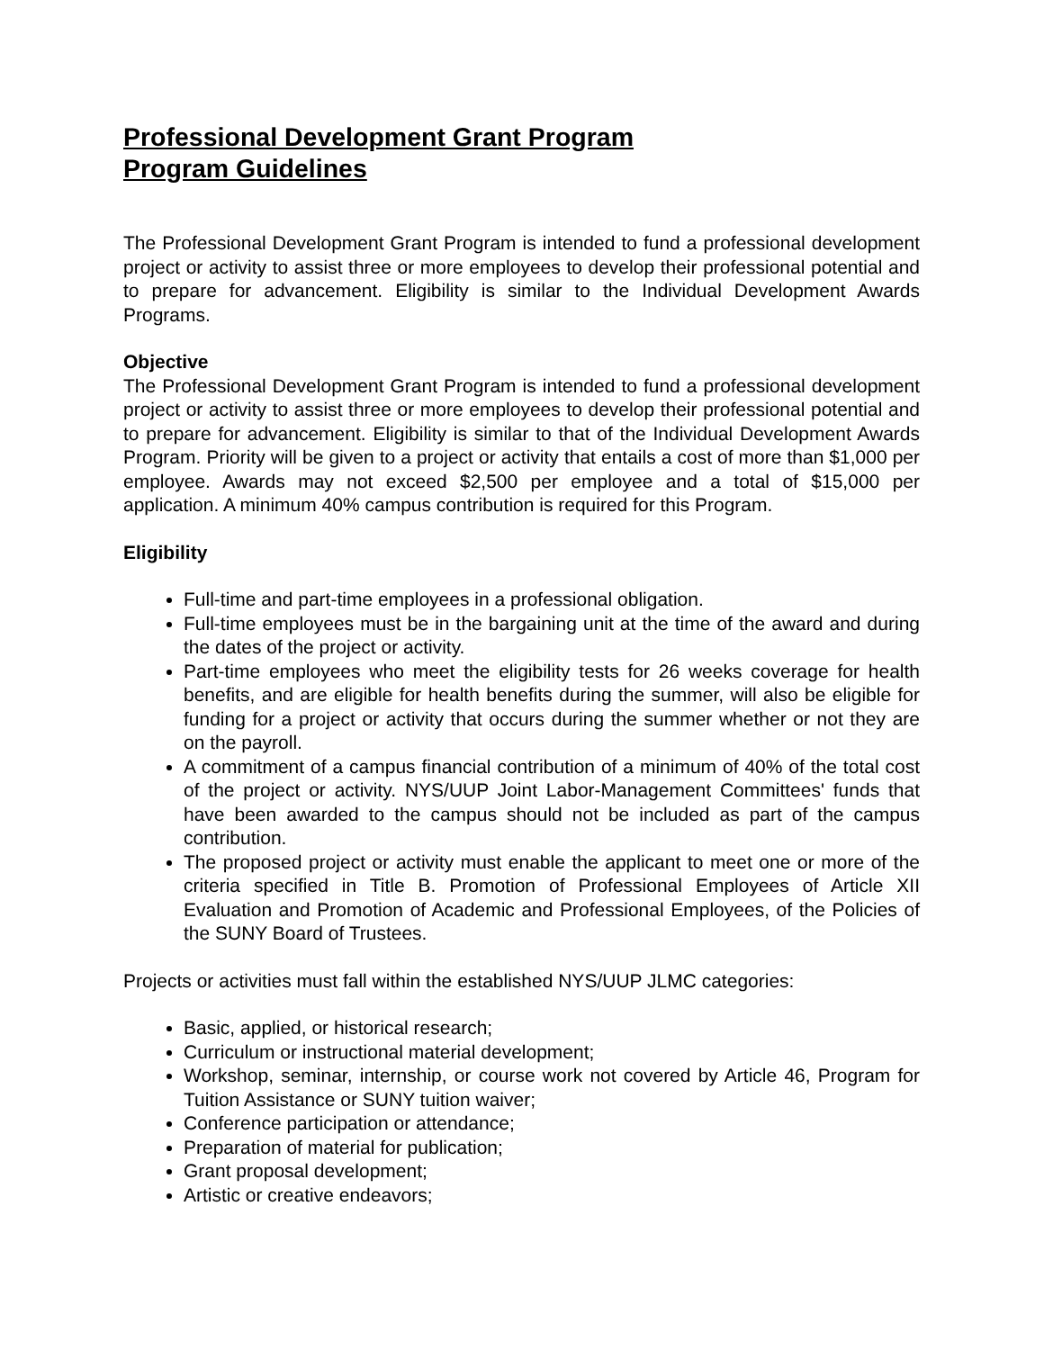Professional Development Grant Program
Program Guidelines
The Professional Development Grant Program is intended to fund a professional development project or activity to assist three or more employees to develop their professional potential and to prepare for advancement. Eligibility is similar to the Individual Development Awards Programs.
Objective
The Professional Development Grant Program is intended to fund a professional development project or activity to assist three or more employees to develop their professional potential and to prepare for advancement. Eligibility is similar to that of the Individual Development Awards Program. Priority will be given to a project or activity that entails a cost of more than $1,000 per employee. Awards may not exceed $2,500 per employee and a total of $15,000 per application. A minimum 40% campus contribution is required for this Program.
Eligibility
Full-time and part-time employees in a professional obligation.
Full-time employees must be in the bargaining unit at the time of the award and during the dates of the project or activity.
Part-time employees who meet the eligibility tests for 26 weeks coverage for health benefits, and are eligible for health benefits during the summer, will also be eligible for funding for a project or activity that occurs during the summer whether or not they are on the payroll.
A commitment of a campus financial contribution of a minimum of 40% of the total cost of the project or activity. NYS/UUP Joint Labor-Management Committees' funds that have been awarded to the campus should not be included as part of the campus contribution.
The proposed project or activity must enable the applicant to meet one or more of the criteria specified in Title B. Promotion of Professional Employees of Article XII Evaluation and Promotion of Academic and Professional Employees, of the Policies of the SUNY Board of Trustees.
Projects or activities must fall within the established NYS/UUP JLMC categories:
Basic, applied, or historical research;
Curriculum or instructional material development;
Workshop, seminar, internship, or course work not covered by Article 46, Program for Tuition Assistance or SUNY tuition waiver;
Conference participation or attendance;
Preparation of material for publication;
Grant proposal development;
Artistic or creative endeavors;